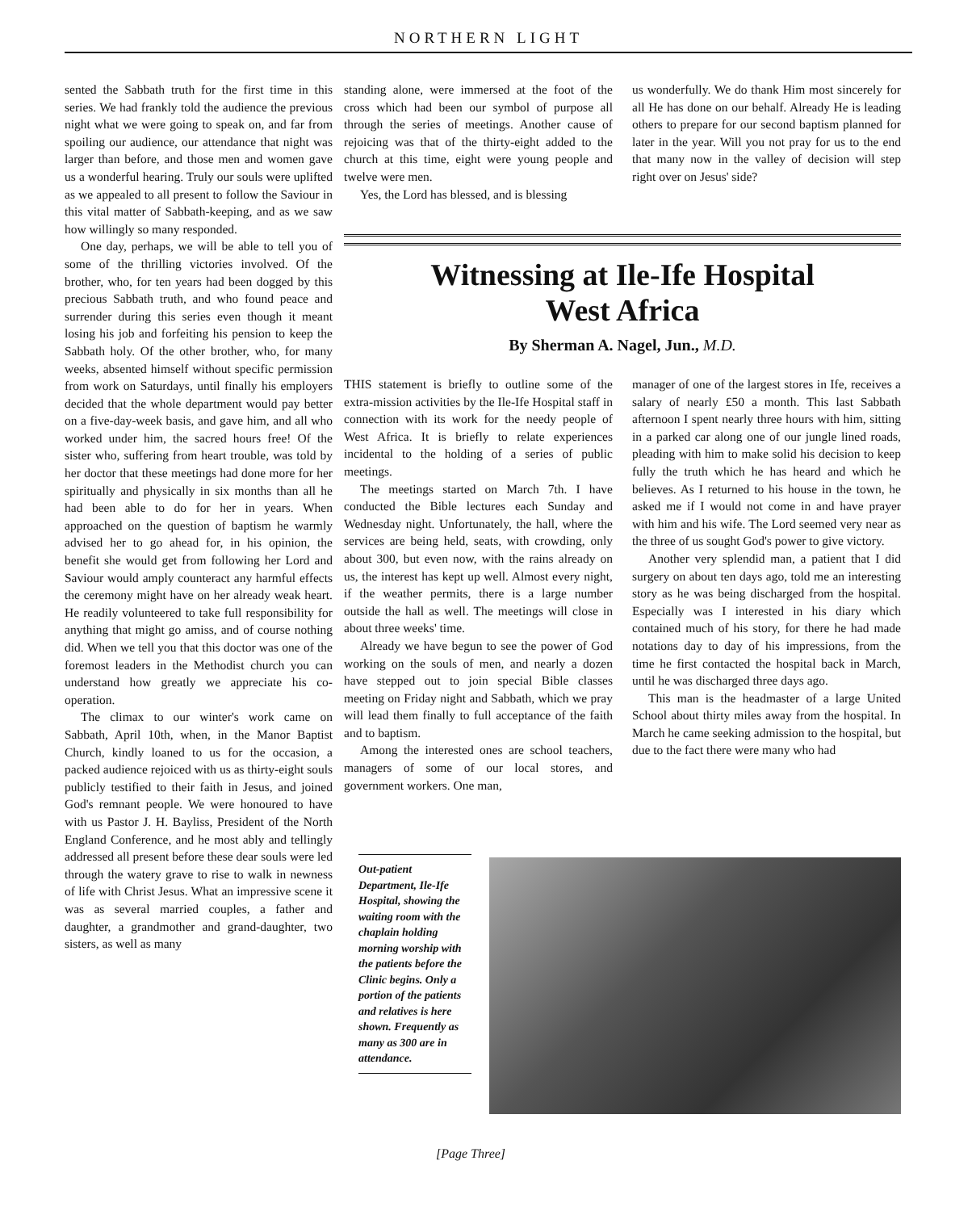NORTHERN LIGHT
sented the Sabbath truth for the first time in this series. We had frankly told the audience the previous night what we were going to speak on, and far from spoiling our audience, our attendance that night was larger than before, and those men and women gave us a wonderful hearing. Truly our souls were uplifted as we appealed to all present to follow the Saviour in this vital matter of Sabbath-keeping, and as we saw how willingly so many responded.
One day, perhaps, we will be able to tell you of some of the thrilling victories involved. Of the brother, who, for ten years had been dogged by this precious Sabbath truth, and who found peace and surrender during this series even though it meant losing his job and forfeiting his pension to keep the Sabbath holy. Of the other brother, who, for many weeks, absented himself without specific permission from work on Saturdays, until finally his employers decided that the whole department would pay better on a five-day-week basis, and gave him, and all who worked under him, the sacred hours free! Of the sister who, suffering from heart trouble, was told by her doctor that these meetings had done more for her spiritually and physically in six months than all he had been able to do for her in years. When approached on the question of baptism he warmly advised her to go ahead for, in his opinion, the benefit she would get from following her Lord and Saviour would amply counteract any harmful effects the ceremony might have on her already weak heart. He readily volunteered to take full responsibility for anything that might go amiss, and of course nothing did. When we tell you that this doctor was one of the foremost leaders in the Methodist church you can understand how greatly we appreciate his co-operation.
The climax to our winter's work came on Sabbath, April 10th, when, in the Manor Baptist Church, kindly loaned to us for the occasion, a packed audience rejoiced with us as thirty-eight souls publicly testified to their faith in Jesus, and joined God's remnant people. We were honoured to have with us Pastor J. H. Bayliss, President of the North England Conference, and he most ably and tellingly addressed all present before these dear souls were led through the watery grave to rise to walk in newness of life with Christ Jesus. What an impressive scene it was as several married couples, a father and daughter, a grandmother and grand-daughter, two sisters, as well as many
standing alone, were immersed at the foot of the cross which had been our symbol of purpose all through the series of meetings. Another cause of rejoicing was that of the thirty-eight added to the church at this time, eight were young people and twelve were men.
Yes, the Lord has blessed, and is blessing
us wonderfully. We do thank Him most sincerely for all He has done on our behalf. Already He is leading others to prepare for our second baptism planned for later in the year. Will you not pray for us to the end that many now in the valley of decision will step right over on Jesus' side?
Witnessing at Ile-Ife Hospital
West Africa
By Sherman A. Nagel, Jun., M.D.
THIS statement is briefly to outline some of the extra-mission activities by the Ile-Ife Hospital staff in connection with its work for the needy people of West Africa. It is briefly to relate experiences incidental to the holding of a series of public meetings.
The meetings started on March 7th. I have conducted the Bible lectures each Sunday and Wednesday night. Unfortunately, the hall, where the services are being held, seats, with crowding, only about 300, but even now, with the rains already on us, the interest has kept up well. Almost every night, if the weather permits, there is a large number outside the hall as well. The meetings will close in about three weeks' time.
Already we have begun to see the power of God working on the souls of men, and nearly a dozen have stepped out to join special Bible classes meeting on Friday night and Sabbath, which we pray will lead them finally to full acceptance of the faith and to baptism.
Among the interested ones are school teachers, managers of some of our local stores, and government workers. One man,
manager of one of the largest stores in Ife, receives a salary of nearly £50 a month. This last Sabbath afternoon I spent nearly three hours with him, sitting in a parked car along one of our jungle lined roads, pleading with him to make solid his decision to keep fully the truth which he has heard and which he believes. As I returned to his house in the town, he asked me if I would not come in and have prayer with him and his wife. The Lord seemed very near as the three of us sought God's power to give victory.
Another very splendid man, a patient that I did surgery on about ten days ago, told me an interesting story as he was being discharged from the hospital. Especially was I interested in his diary which contained much of his story, for there he had made notations day to day of his impressions, from the time he first contacted the hospital back in March, until he was discharged three days ago.
This man is the headmaster of a large United School about thirty miles away from the hospital. In March he came seeking admission to the hospital, but due to the fact there were many who had
Out-patient Department, Ile-Ife Hospital, showing the waiting room with the chaplain holding morning worship with the patients before the Clinic begins. Only a portion of the patients and relatives is here shown. Frequently as many as 300 are in attendance.
[Page Three]